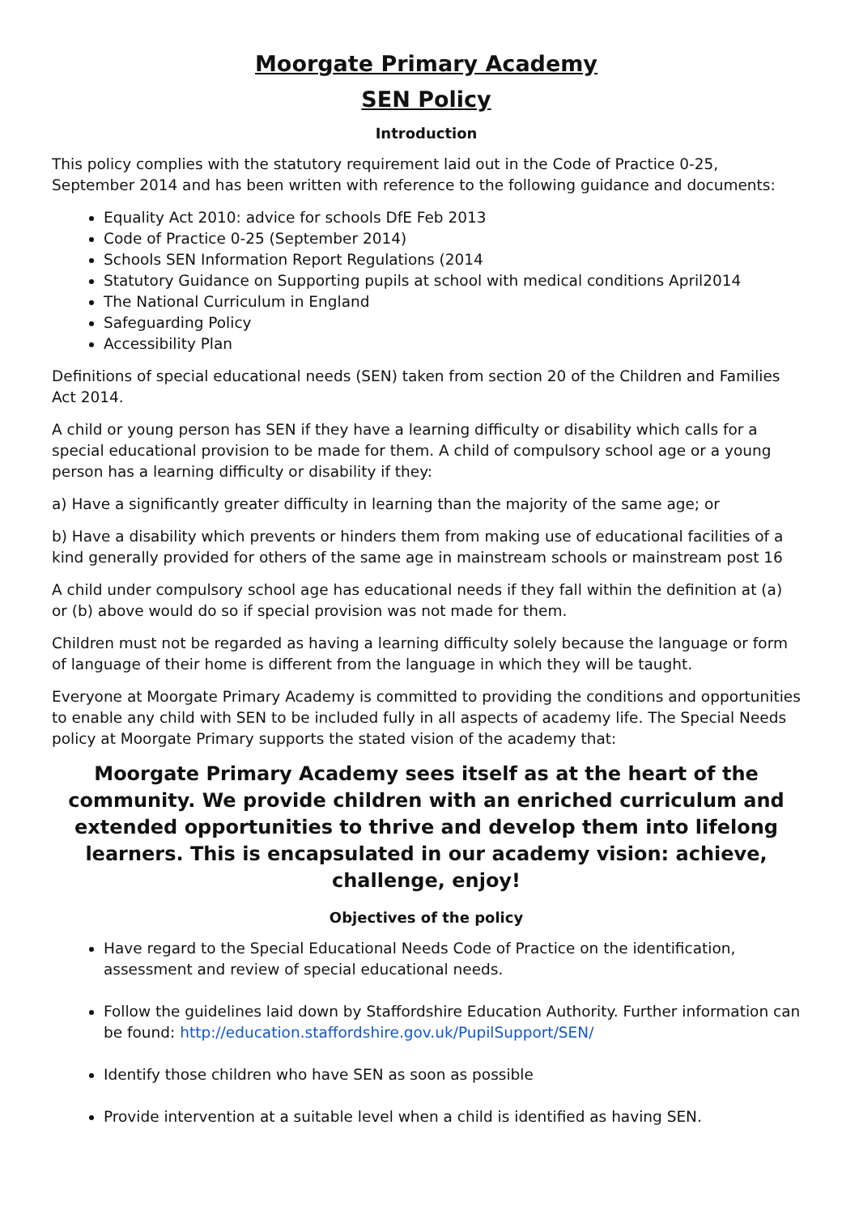Moorgate Primary Academy
SEN Policy
Introduction
This policy complies with the statutory requirement laid out in the Code of Practice 0-25, September 2014 and has been written with reference to the following guidance and documents:
Equality Act 2010: advice for schools DfE Feb 2013
Code of Practice 0-25 (September 2014)
Schools SEN Information Report Regulations (2014
Statutory Guidance on Supporting pupils at school with medical conditions April2014
The National Curriculum in England
Safeguarding Policy
Accessibility Plan
Definitions of special educational needs (SEN) taken from section 20 of the Children and Families Act 2014.
A child or young person has SEN if they have a learning difficulty or disability which calls for a special educational provision to be made for them. A child of compulsory school age or a young person has a learning difficulty or disability if they:
a) Have a significantly greater difficulty in learning than the majority of the same age; or
b) Have a disability which prevents or hinders them from making use of educational facilities of a kind generally provided for others of the same age in mainstream schools or mainstream post 16
A child under compulsory school age has educational needs if they fall within the definition at (a) or (b) above would do so if special provision was not made for them.
Children must not be regarded as having a learning difficulty solely because the language or form of language of their home is different from the language in which they will be taught.
Everyone at Moorgate Primary Academy is committed to providing the conditions and opportunities to enable any child with SEN to be included fully in all aspects of academy life. The Special Needs policy at Moorgate Primary supports the stated vision of the academy that:
Moorgate Primary Academy sees itself as at the heart of the community. We provide children with an enriched curriculum and extended opportunities to thrive and develop them into lifelong learners. This is encapsulated in our academy vision: achieve, challenge, enjoy!
Objectives of the policy
Have regard to the Special Educational Needs Code of Practice on the identification, assessment and review of special educational needs.
Follow the guidelines laid down by Staffordshire Education Authority. Further information can be found: http://education.staffordshire.gov.uk/PupilSupport/SEN/
Identify those children who have SEN as soon as possible
Provide intervention at a suitable level when a child is identified as having SEN.